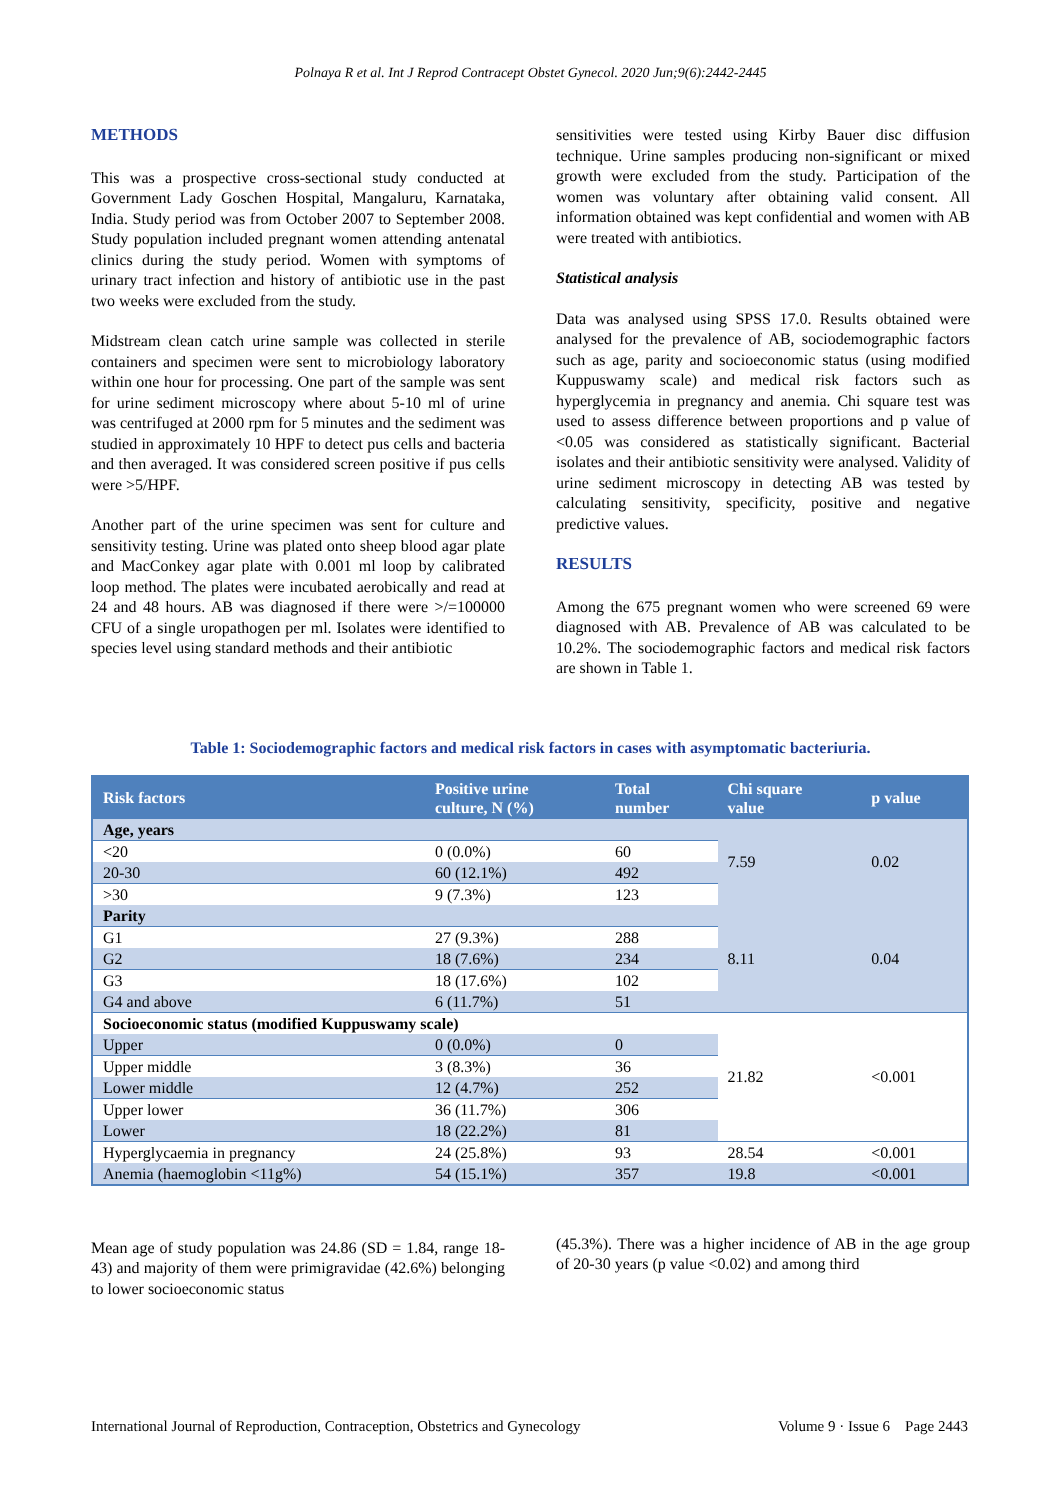Polnaya R et al. Int J Reprod Contracept Obstet Gynecol. 2020 Jun;9(6):2442-2445
METHODS
This was a prospective cross-sectional study conducted at Government Lady Goschen Hospital, Mangaluru, Karnataka, India. Study period was from October 2007 to September 2008. Study population included pregnant women attending antenatal clinics during the study period. Women with symptoms of urinary tract infection and history of antibiotic use in the past two weeks were excluded from the study.
Midstream clean catch urine sample was collected in sterile containers and specimen were sent to microbiology laboratory within one hour for processing. One part of the sample was sent for urine sediment microscopy where about 5-10 ml of urine was centrifuged at 2000 rpm for 5 minutes and the sediment was studied in approximately 10 HPF to detect pus cells and bacteria and then averaged. It was considered screen positive if pus cells were >5/HPF.
Another part of the urine specimen was sent for culture and sensitivity testing. Urine was plated onto sheep blood agar plate and MacConkey agar plate with 0.001 ml loop by calibrated loop method. The plates were incubated aerobically and read at 24 and 48 hours. AB was diagnosed if there were >/=100000 CFU of a single uropathogen per ml. Isolates were identified to species level using standard methods and their antibiotic
sensitivities were tested using Kirby Bauer disc diffusion technique. Urine samples producing non-significant or mixed growth were excluded from the study. Participation of the women was voluntary after obtaining valid consent. All information obtained was kept confidential and women with AB were treated with antibiotics.
Statistical analysis
Data was analysed using SPSS 17.0. Results obtained were analysed for the prevalence of AB, sociodemographic factors such as age, parity and socioeconomic status (using modified Kuppuswamy scale) and medical risk factors such as hyperglycemia in pregnancy and anemia. Chi square test was used to assess difference between proportions and p value of <0.05 was considered as statistically significant. Bacterial isolates and their antibiotic sensitivity were analysed. Validity of urine sediment microscopy in detecting AB was tested by calculating sensitivity, specificity, positive and negative predictive values.
RESULTS
Among the 675 pregnant women who were screened 69 were diagnosed with AB. Prevalence of AB was calculated to be 10.2%. The sociodemographic factors and medical risk factors are shown in Table 1.
Table 1: Sociodemographic factors and medical risk factors in cases with asymptomatic bacteriuria.
| Risk factors | Positive urine culture, N (%) | Total number | Chi square value | p value |
| --- | --- | --- | --- | --- |
| Age, years | | | 7.59 | 0.02 |
| <20 | 0 (0.0%) | 60 | | |
| 20-30 | 60 (12.1%) | 492 | | |
| >30 | 9 (7.3%) | 123 | | |
| Parity | | | 8.11 | 0.04 |
| G1 | 27 (9.3%) | 288 | | |
| G2 | 18 (7.6%) | 234 | | |
| G3 | 18 (17.6%) | 102 | | |
| G4 and above | 6 (11.7%) | 51 | | |
| Socioeconomic status (modified Kuppuswamy scale) | | | 21.82 | <0.001 |
| Upper | 0 (0.0%) | 0 | | |
| Upper middle | 3 (8.3%) | 36 | | |
| Lower middle | 12 (4.7%) | 252 | | |
| Upper lower | 36 (11.7%) | 306 | | |
| Lower | 18 (22.2%) | 81 | | |
| Hyperglycaemia in pregnancy | 24 (25.8%) | 93 | 28.54 | <0.001 |
| Anemia (haemoglobin <11g%) | 54 (15.1%) | 357 | 19.8 | <0.001 |
Mean age of study population was 24.86 (SD = 1.84, range 18-43) and majority of them were primigravidae (42.6%) belonging to lower socioeconomic status
(45.3%). There was a higher incidence of AB in the age group of 20-30 years (p value <0.02) and among third
International Journal of Reproduction, Contraception, Obstetrics and Gynecology Volume 9 · Issue 6 Page 2443